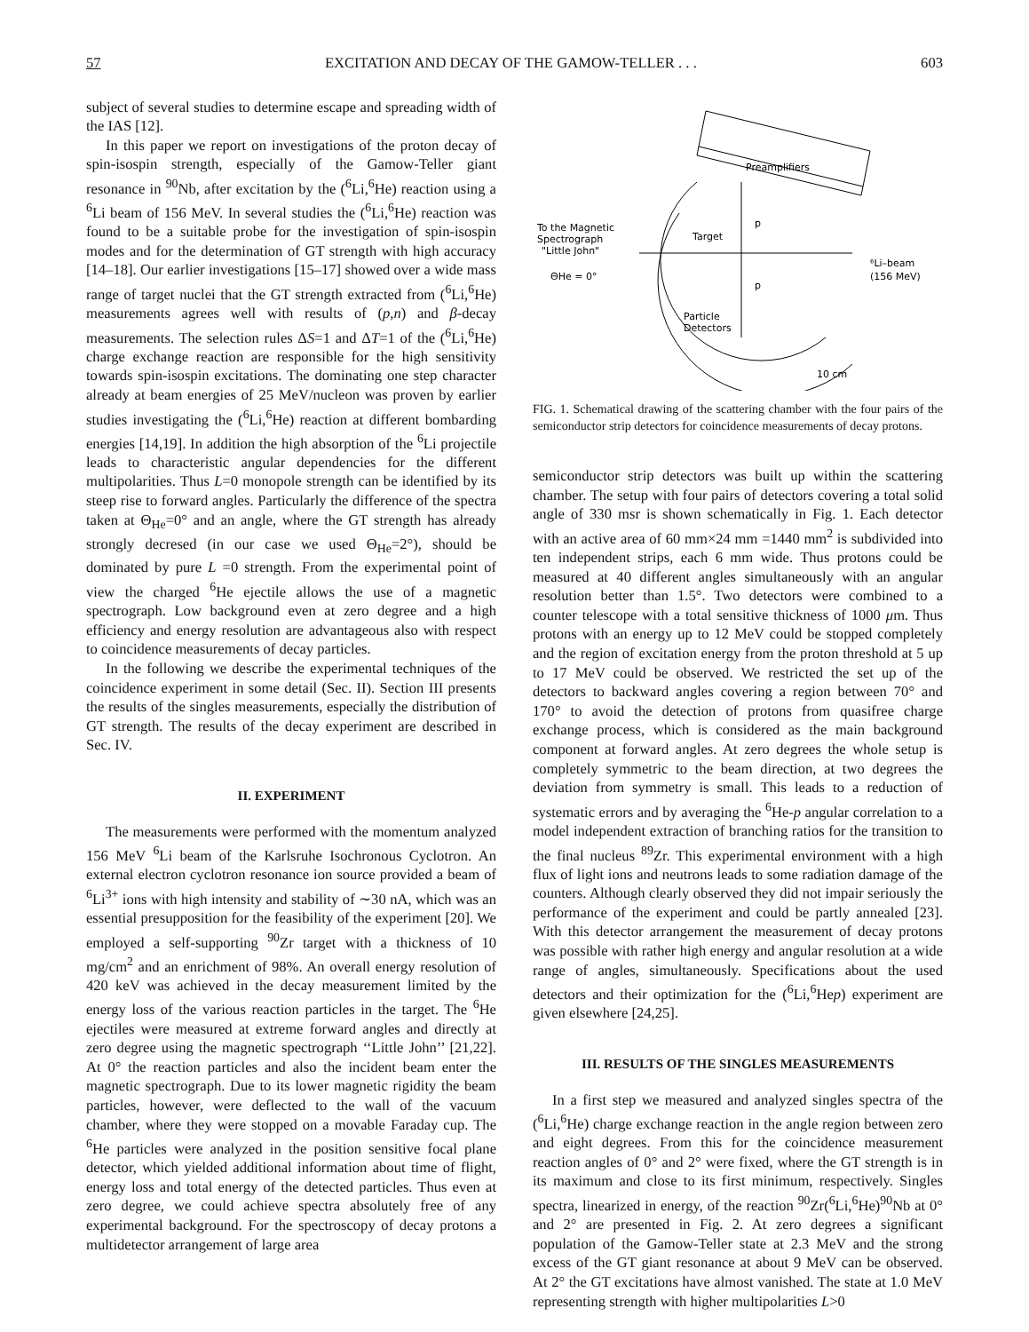57 EXCITATION AND DECAY OF THE GAMOW-TELLER . . . 603
subject of several studies to determine escape and spreading width of the IAS [12].
In this paper we report on investigations of the proton decay of spin-isospin strength, especially of the Gamow-Teller giant resonance in <sup>90</sup>Nb, after excitation by the (<sup>6</sup>Li,<sup>6</sup>He) reaction using a <sup>6</sup>Li beam of 156 MeV. In several studies the (<sup>6</sup>Li,<sup>6</sup>He) reaction was found to be a suitable probe for the investigation of spin-isospin modes and for the determination of GT strength with high accuracy [14–18]. Our earlier investigations [15–17] showed over a wide mass range of target nuclei that the GT strength extracted from (<sup>6</sup>Li,<sup>6</sup>He) measurements agrees well with results of (p,n) and β-decay measurements. The selection rules ΔS=1 and ΔT=1 of the (<sup>6</sup>Li,<sup>6</sup>He) charge exchange reaction are responsible for the high sensitivity towards spin-isospin excitations. The dominating one step character already at beam energies of 25 MeV/nucleon was proven by earlier studies investigating the (<sup>6</sup>Li,<sup>6</sup>He) reaction at different bombarding energies [14,19]. In addition the high absorption of the <sup>6</sup>Li projectile leads to characteristic angular dependencies for the different multipolarities. Thus L=0 monopole strength can be identified by its steep rise to forward angles. Particularly the difference of the spectra taken at Θ<sub>He</sub>=0° and an angle, where the GT strength has already strongly decresed (in our case we used Θ<sub>He</sub>=2°), should be dominated by pure L =0 strength. From the experimental point of view the charged <sup>6</sup>He ejectile allows the use of a magnetic spectrograph. Low background even at zero degree and a high efficiency and energy resolution are advantageous also with respect to coincidence measurements of decay particles.
In the following we describe the experimental techniques of the coincidence experiment in some detail (Sec. II). Section III presents the results of the singles measurements, especially the distribution of GT strength. The results of the decay experiment are described in Sec. IV.
II. EXPERIMENT
The measurements were performed with the momentum analyzed 156 MeV <sup>6</sup>Li beam of the Karlsruhe Isochronous Cyclotron. An external electron cyclotron resonance ion source provided a beam of <sup>6</sup>Li<sup>3+</sup> ions with high intensity and stability of ∼30 nA, which was an essential presupposition for the feasibility of the experiment [20]. We employed a self-supporting <sup>90</sup>Zr target with a thickness of 10 mg/cm<sup>2</sup> and an enrichment of 98%. An overall energy resolution of 420 keV was achieved in the decay measurement limited by the energy loss of the various reaction particles in the target. The <sup>6</sup>He ejectiles were measured at extreme forward angles and directly at zero degree using the magnetic spectrograph ‘‘Little John’’ [21,22]. At 0° the reaction particles and also the incident beam enter the magnetic spectrograph. Due to its lower magnetic rigidity the beam particles, however, were deflected to the wall of the vacuum chamber, where they were stopped on a movable Faraday cup. The <sup>6</sup>He particles were analyzed in the position sensitive focal plane detector, which yielded additional information about time of flight, energy loss and total energy of the detected particles. Thus even at zero degree, we could achieve spectra absolutely free of any experimental background. For the spectroscopy of decay protons a multidetector arrangement of large area
Preamplifiers
To the Magnetic
Spectrograph
"Little John"
ΘHe = 0°
Target
p
p
⁶Li–beam
(156 MeV)
Particle
Detectors
10 cm
FIG. 1. Schematical drawing of the scattering chamber with the four pairs of the semiconductor strip detectors for coincidence measurements of decay protons.
semiconductor strip detectors was built up within the scattering chamber. The setup with four pairs of detectors covering a total solid angle of 330 msr is shown schematically in Fig. 1. Each detector with an active area of 60 mm×24 mm =1440 mm<sup>2</sup> is subdivided into ten independent strips, each 6 mm wide. Thus protons could be measured at 40 different angles simultaneously with an angular resolution better than 1.5°. Two detectors were combined to a counter telescope with a total sensitive thickness of 1000 μm. Thus protons with an energy up to 12 MeV could be stopped completely and the region of excitation energy from the proton threshold at 5 up to 17 MeV could be observed. We restricted the set up of the detectors to backward angles covering a region between 70° and 170° to avoid the detection of protons from quasifree charge exchange process, which is considered as the main background component at forward angles. At zero degrees the whole setup is completely symmetric to the beam direction, at two degrees the deviation from symmetry is small. This leads to a reduction of systematic errors and by averaging the <sup>6</sup>He-p angular correlation to a model independent extraction of branching ratios for the transition to the final nucleus <sup>89</sup>Zr. This experimental environment with a high flux of light ions and neutrons leads to some radiation damage of the counters. Although clearly observed they did not impair seriously the performance of the experiment and could be partly annealed [23]. With this detector arrangement the measurement of decay protons was possible with rather high energy and angular resolution at a wide range of angles, simultaneously. Specifications about the used detectors and their optimization for the (<sup>6</sup>Li,<sup>6</sup>Hep) experiment are given elsewhere [24,25].
III. RESULTS OF THE SINGLES MEASUREMENTS
In a first step we measured and analyzed singles spectra of the (<sup>6</sup>Li,<sup>6</sup>He) charge exchange reaction in the angle region between zero and eight degrees. From this for the coincidence measurement reaction angles of 0° and 2° were fixed, where the GT strength is in its maximum and close to its first minimum, respectively. Singles spectra, linearized in energy, of the reaction <sup>90</sup>Zr(<sup>6</sup>Li,<sup>6</sup>He)<sup>90</sup>Nb at 0° and 2° are presented in Fig. 2. At zero degrees a significant population of the Gamow-Teller state at 2.3 MeV and the strong excess of the GT giant resonance at about 9 MeV can be observed. At 2° the GT excitations have almost vanished. The state at 1.0 MeV representing strength with higher multipolarities L>0